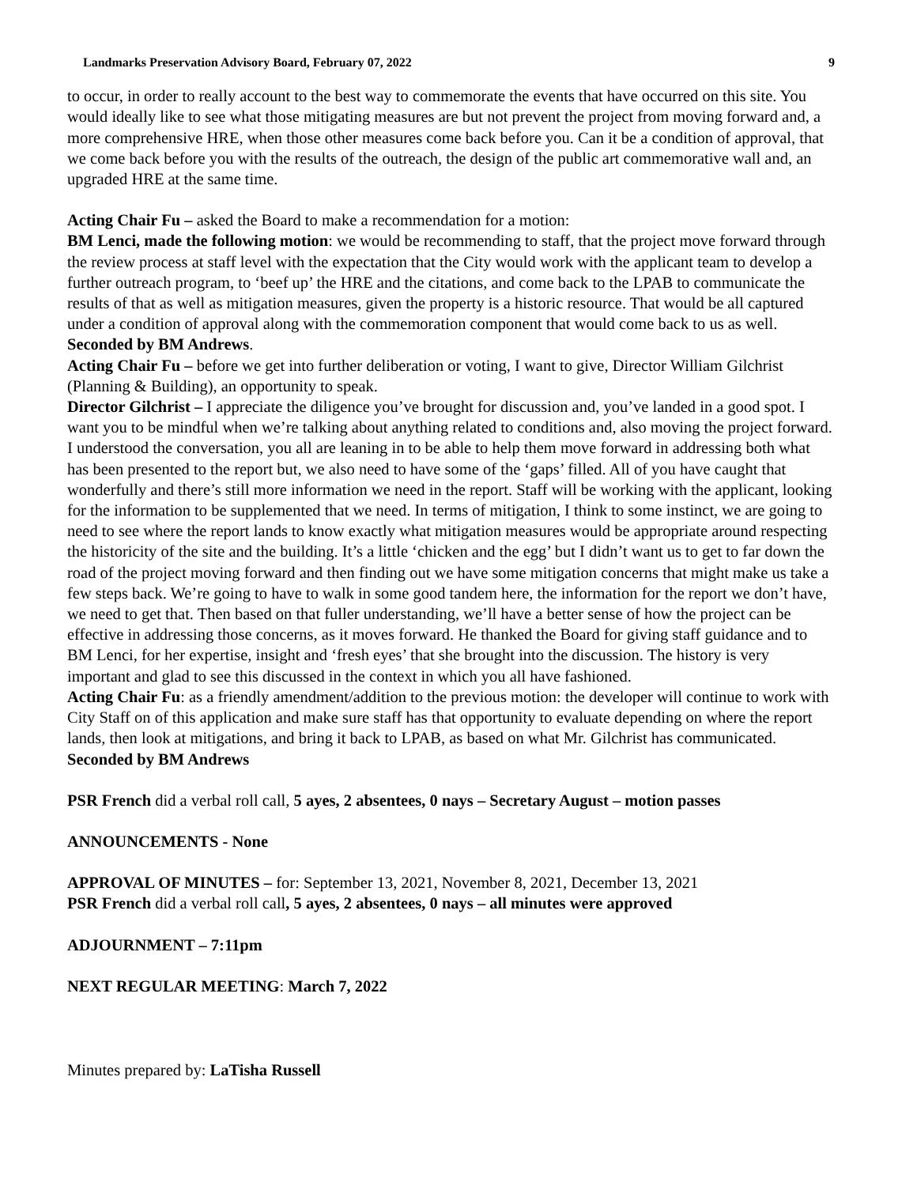Landmarks Preservation Advisory Board, February 07, 2022 9
to occur, in order to really account to the best way to commemorate the events that have occurred on this site. You would ideally like to see what those mitigating measures are but not prevent the project from moving forward and, a more comprehensive HRE, when those other measures come back before you. Can it be a condition of approval, that we come back before you with the results of the outreach, the design of the public art commemorative wall and, an upgraded HRE at the same time.
Acting Chair Fu – asked the Board to make a recommendation for a motion:
BM Lenci, made the following motion: we would be recommending to staff, that the project move forward through the review process at staff level with the expectation that the City would work with the applicant team to develop a further outreach program, to ‘beef up’ the HRE and the citations, and come back to the LPAB to communicate the results of that as well as mitigation measures, given the property is a historic resource. That would be all captured under a condition of approval along with the commemoration component that would come back to us as well. Seconded by BM Andrews.
Acting Chair Fu – before we get into further deliberation or voting, I want to give, Director William Gilchrist (Planning & Building), an opportunity to speak.
Director Gilchrist – I appreciate the diligence you’ve brought for discussion and, you’ve landed in a good spot. I want you to be mindful when we’re talking about anything related to conditions and, also moving the project forward. I understood the conversation, you all are leaning in to be able to help them move forward in addressing both what has been presented to the report but, we also need to have some of the ‘gaps’ filled. All of you have caught that wonderfully and there’s still more information we need in the report. Staff will be working with the applicant, looking for the information to be supplemented that we need. In terms of mitigation, I think to some instinct, we are going to need to see where the report lands to know exactly what mitigation measures would be appropriate around respecting the historicity of the site and the building. It’s a little ‘chicken and the egg’ but I didn’t want us to get to far down the road of the project moving forward and then finding out we have some mitigation concerns that might make us take a few steps back. We’re going to have to walk in some good tandem here, the information for the report we don’t have, we need to get that. Then based on that fuller understanding, we’ll have a better sense of how the project can be effective in addressing those concerns, as it moves forward. He thanked the Board for giving staff guidance and to BM Lenci, for her expertise, insight and ‘fresh eyes’ that she brought into the discussion. The history is very important and glad to see this discussed in the context in which you all have fashioned.
Acting Chair Fu: as a friendly amendment/addition to the previous motion: the developer will continue to work with City Staff on of this application and make sure staff has that opportunity to evaluate depending on where the report lands, then look at mitigations, and bring it back to LPAB, as based on what Mr. Gilchrist has communicated. Seconded by BM Andrews
PSR French did a verbal roll call, 5 ayes, 2 absentees, 0 nays – Secretary August – motion passes
ANNOUNCEMENTS - None
APPROVAL OF MINUTES – for: September 13, 2021, November 8, 2021, December 13, 2021
PSR French did a verbal roll call, 5 ayes, 2 absentees, 0 nays – all minutes were approved
ADJOURNMENT – 7:11pm
NEXT REGULAR MEETING: March 7, 2022
Minutes prepared by: LaTisha Russell